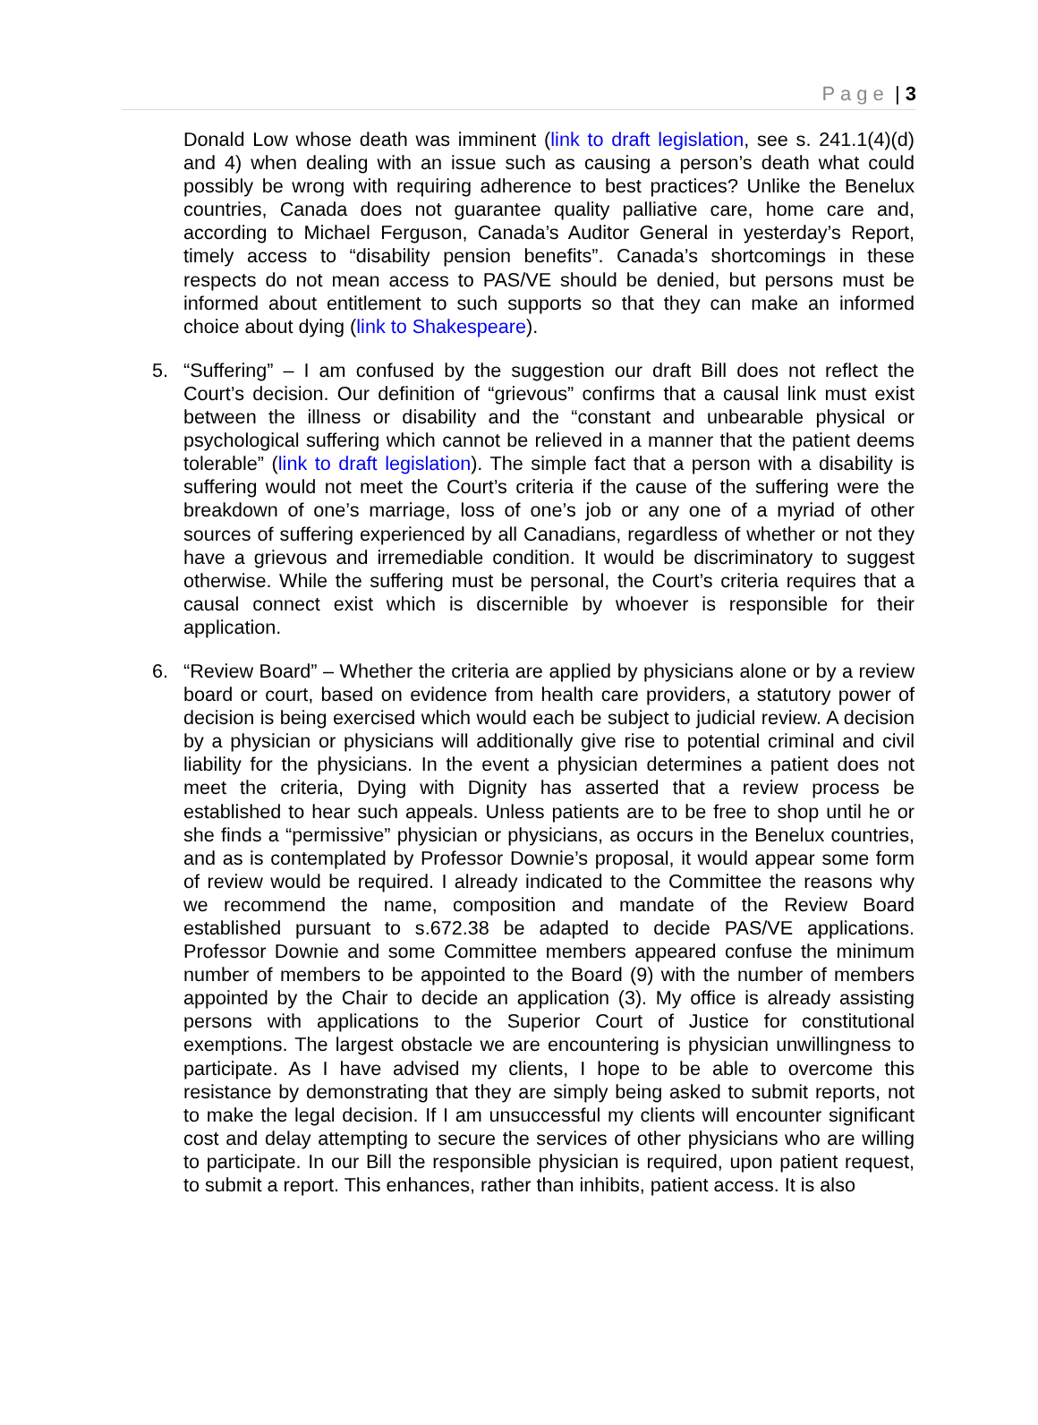Page | 3
Donald Low whose death was imminent (link to draft legislation, see s. 241.1(4)(d) and 4) when dealing with an issue such as causing a person’s death what could possibly be wrong with requiring adherence to best practices? Unlike the Benelux countries, Canada does not guarantee quality palliative care, home care and, according to Michael Ferguson, Canada’s Auditor General in yesterday’s Report, timely access to “disability pension benefits”. Canada’s shortcomings in these respects do not mean access to PAS/VE should be denied, but persons must be informed about entitlement to such supports so that they can make an informed choice about dying (link to Shakespeare).
5. “Suffering” – I am confused by the suggestion our draft Bill does not reflect the Court’s decision. Our definition of “grievous” confirms that a causal link must exist between the illness or disability and the “constant and unbearable physical or psychological suffering which cannot be relieved in a manner that the patient deems tolerable” (link to draft legislation). The simple fact that a person with a disability is suffering would not meet the Court’s criteria if the cause of the suffering were the breakdown of one’s marriage, loss of one’s job or any one of a myriad of other sources of suffering experienced by all Canadians, regardless of whether or not they have a grievous and irremediable condition. It would be discriminatory to suggest otherwise. While the suffering must be personal, the Court’s criteria requires that a causal connect exist which is discernible by whoever is responsible for their application.
6. “Review Board” – Whether the criteria are applied by physicians alone or by a review board or court, based on evidence from health care providers, a statutory power of decision is being exercised which would each be subject to judicial review. A decision by a physician or physicians will additionally give rise to potential criminal and civil liability for the physicians. In the event a physician determines a patient does not meet the criteria, Dying with Dignity has asserted that a review process be established to hear such appeals. Unless patients are to be free to shop until he or she finds a “permissive” physician or physicians, as occurs in the Benelux countries, and as is contemplated by Professor Downie’s proposal, it would appear some form of review would be required. I already indicated to the Committee the reasons why we recommend the name, composition and mandate of the Review Board established pursuant to s.672.38 be adapted to decide PAS/VE applications. Professor Downie and some Committee members appeared confuse the minimum number of members to be appointed to the Board (9) with the number of members appointed by the Chair to decide an application (3). My office is already assisting persons with applications to the Superior Court of Justice for constitutional exemptions. The largest obstacle we are encountering is physician unwillingness to participate. As I have advised my clients, I hope to be able to overcome this resistance by demonstrating that they are simply being asked to submit reports, not to make the legal decision. If I am unsuccessful my clients will encounter significant cost and delay attempting to secure the services of other physicians who are willing to participate. In our Bill the responsible physician is required, upon patient request, to submit a report. This enhances, rather than inhibits, patient access. It is also